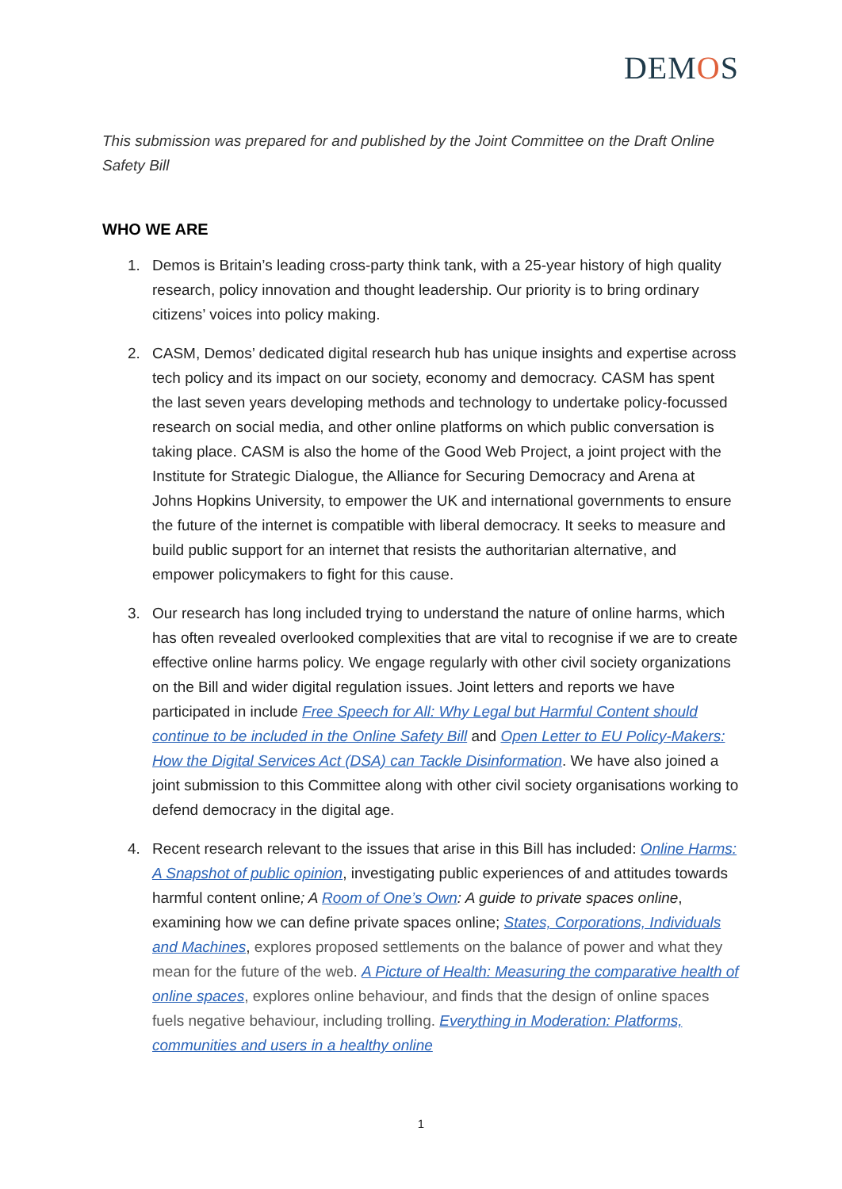DEMOS
This submission was prepared for and published by the Joint Committee on the Draft Online Safety Bill
WHO WE ARE
1. Demos is Britain’s leading cross-party think tank, with a 25-year history of high quality research, policy innovation and thought leadership. Our priority is to bring ordinary citizens’ voices into policy making.
2. CASM, Demos’ dedicated digital research hub has unique insights and expertise across tech policy and its impact on our society, economy and democracy. CASM has spent the last seven years developing methods and technology to undertake policy-focussed research on social media, and other online platforms on which public conversation is taking place. CASM is also the home of the Good Web Project, a joint project with the Institute for Strategic Dialogue, the Alliance for Securing Democracy and Arena at Johns Hopkins University, to empower the UK and international governments to ensure the future of the internet is compatible with liberal democracy. It seeks to measure and build public support for an internet that resists the authoritarian alternative, and empower policymakers to fight for this cause.
3. Our research has long included trying to understand the nature of online harms, which has often revealed overlooked complexities that are vital to recognise if we are to create effective online harms policy. We engage regularly with other civil society organizations on the Bill and wider digital regulation issues. Joint letters and reports we have participated in include Free Speech for All: Why Legal but Harmful Content should continue to be included in the Online Safety Bill and Open Letter to EU Policy-Makers: How the Digital Services Act (DSA) can Tackle Disinformation. We have also joined a joint submission to this Committee along with other civil society organisations working to defend democracy in the digital age.
4. Recent research relevant to the issues that arise in this Bill has included: Online Harms: A Snapshot of public opinion, investigating public experiences of and attitudes towards harmful content online; A Room of One’s Own: A guide to private spaces online, examining how we can define private spaces online; States, Corporations, Individuals and Machines, explores proposed settlements on the balance of power and what they mean for the future of the web. A Picture of Health: Measuring the comparative health of online spaces, explores online behaviour, and finds that the design of online spaces fuels negative behaviour, including trolling. Everything in Moderation: Platforms, communities and users in a healthy online
1